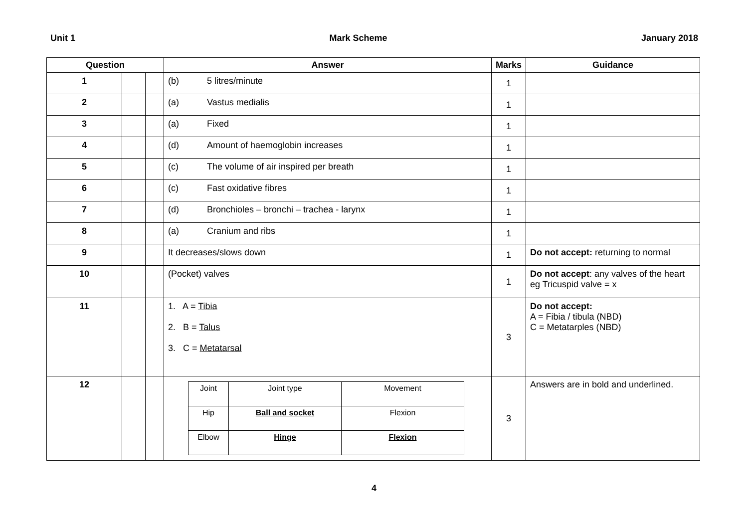Unit 1 Mark Scheme January 2018
| Question | | | Answer | Marks | Guidance |
| --- | --- | --- | --- | --- | --- |
| 1 | | | (b) 5 litres/minute | 1 | |
| 2 | | | (a) Vastus medialis | 1 | |
| 3 | | | (a) Fixed | 1 | |
| 4 | | | (d) Amount of haemoglobin increases | 1 | |
| 5 | | | (c) The volume of air inspired per breath | 1 | |
| 6 | | | (c) Fast oxidative fibres | 1 | |
| 7 | | | (d) Bronchioles – bronchi – trachea - larynx | 1 | |
| 8 | | | (a) Cranium and ribs | 1 | |
| 9 | | | It decreases/slows down | 1 | Do not accept: returning to normal |
| 10 | | | (Pocket) valves | 1 | Do not accept : any valves of the heart eg Tricuspid valve = x |
| 11 | | | 1. A = Tibia 2. B = Talus 3. C = Metatarsal | 3 | Do not accept: A = Fibia / tibula (NBD) C = Metatarples (NBD) |
| 12 | | | / Joint / Joint type / Movement / / Hip / Ball and socket / Flexion / / Elbow / Hinge / Flexion / | 3 | Answers are in bold and underlined. |
4